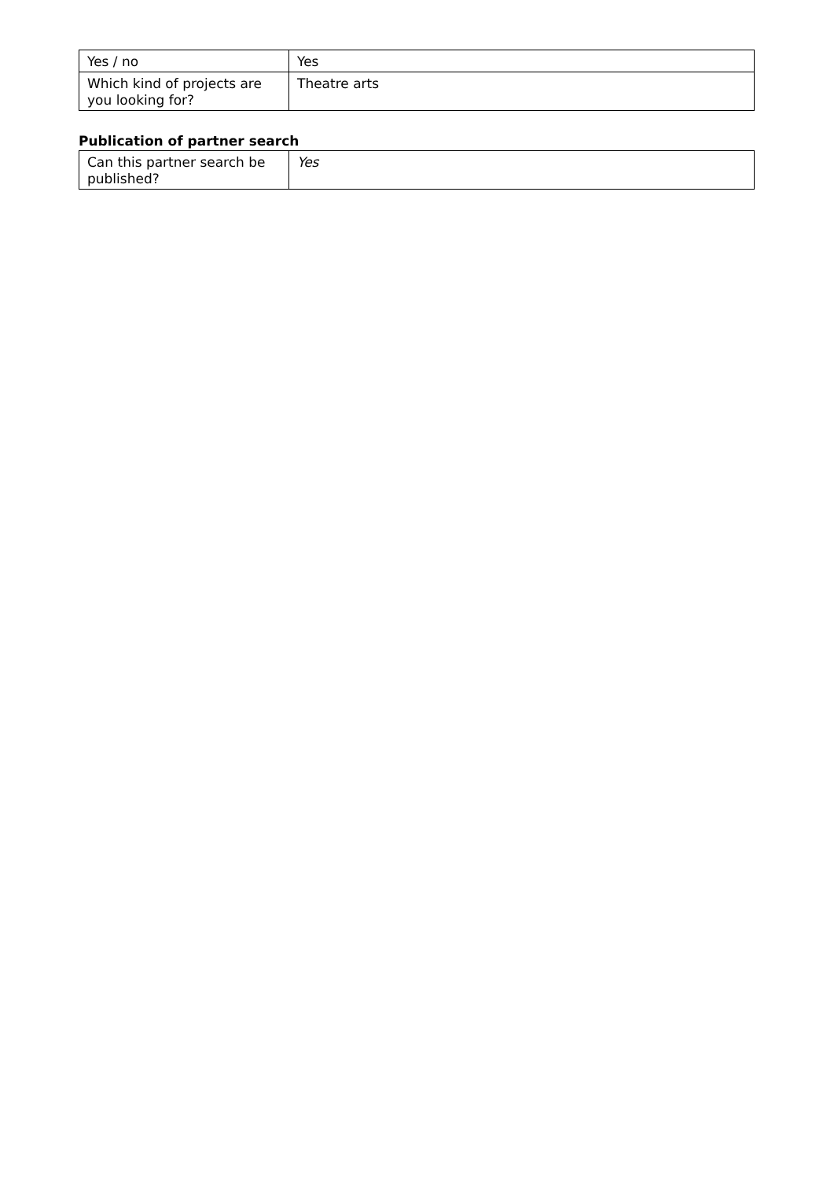| Yes / no | Yes |
| Which kind of projects are you looking for? | Theatre arts |
Publication of partner search
| Can this partner search be published? | Yes |